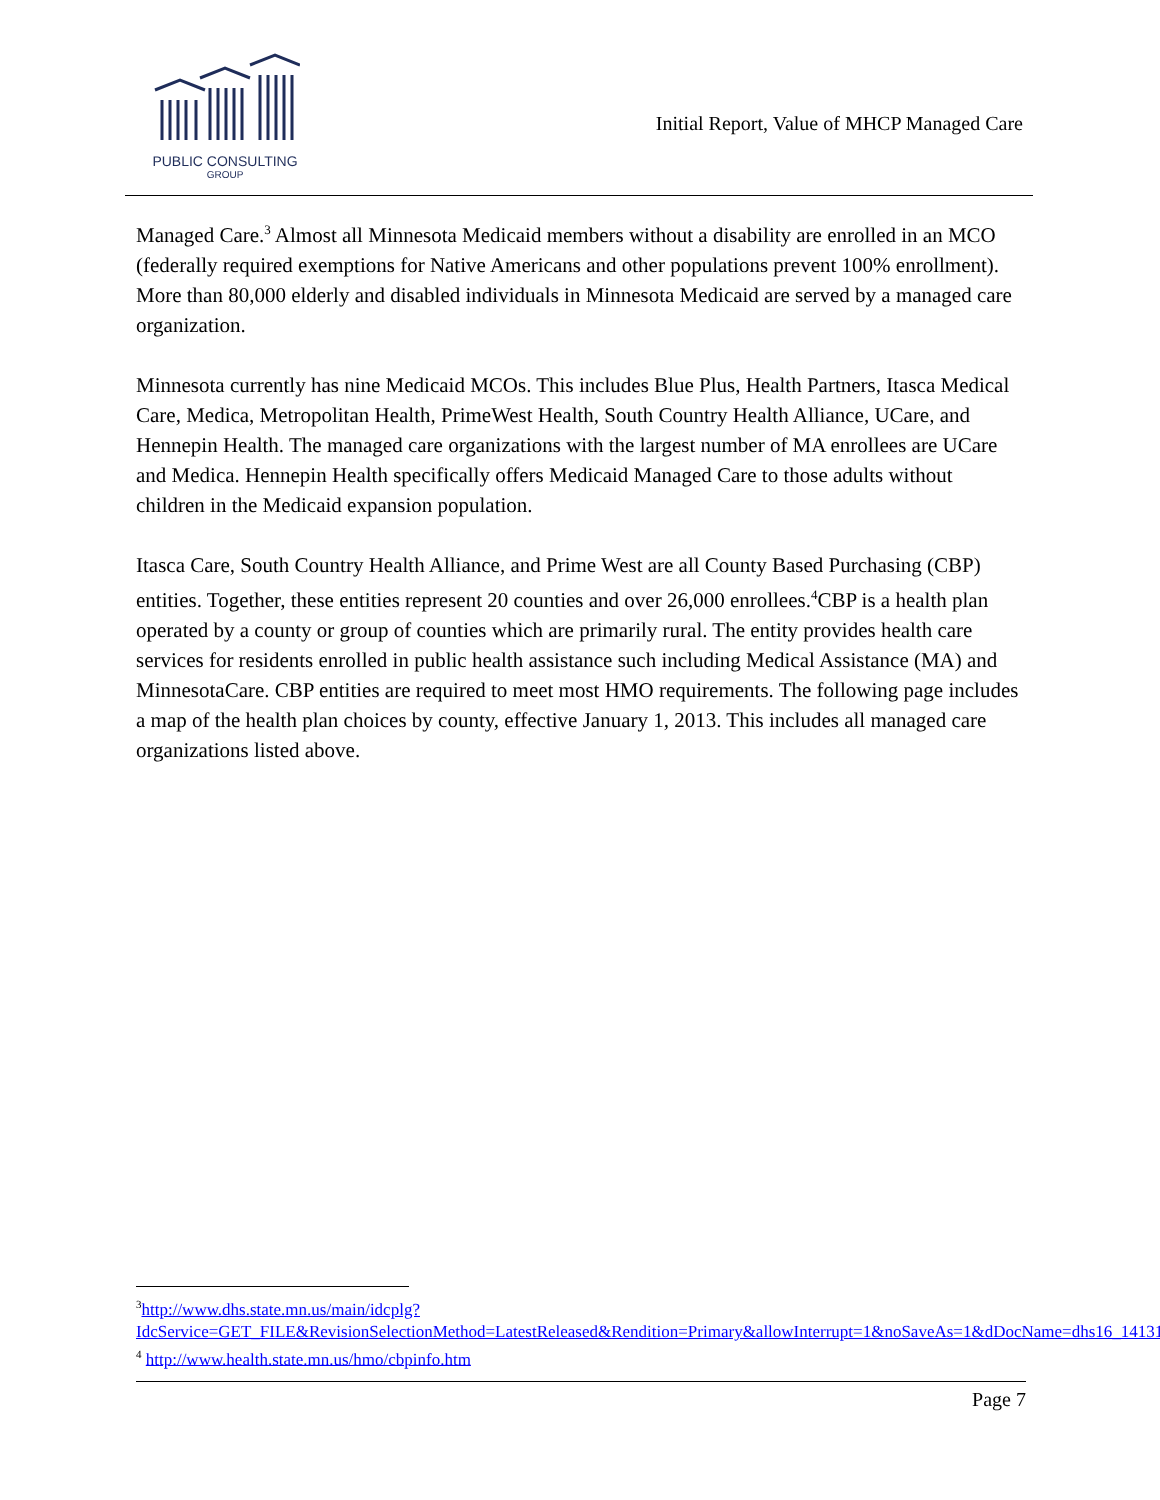PUBLIC CONSULTING
GROUP
Initial Report, Value of MHCP Managed Care
Managed Care.<sup>3</sup> Almost all Minnesota Medicaid members without a disability are enrolled in an MCO (federally required exemptions for Native Americans and other populations prevent 100% enrollment). More than 80,000 elderly and disabled individuals in Minnesota Medicaid are served by a managed care organization.
Minnesota currently has nine Medicaid MCOs. This includes Blue Plus, Health Partners, Itasca Medical Care, Medica, Metropolitan Health, PrimeWest Health, South Country Health Alliance, UCare, and Hennepin Health. The managed care organizations with the largest number of MA enrollees are UCare and Medica. Hennepin Health specifically offers Medicaid Managed Care to those adults without children in the Medicaid expansion population.
Itasca Care, South Country Health Alliance, and Prime West are all County Based Purchasing (CBP) entities. Together, these entities represent 20 counties and over 26,000 enrollees.<sup>4</sup>CBP is a health plan operated by a county or group of counties which are primarily rural. The entity provides health care services for residents enrolled in public health assistance such including Medical Assistance (MA) and MinnesotaCare. CBP entities are required to meet most HMO requirements. The following page includes a map of the health plan choices by county, effective January 1, 2013. This includes all managed care organizations listed above.
<sup>3</sup> http://www.dhs.state.mn.us/main/idcplg?IdcService=GET_FILE&RevisionSelectionMethod=LatestReleased&Rendition=Primary&allowInterrupt=1&noSaveAs=1&dDocName=dhs16_141315
<sup>4</sup> http://www.health.state.mn.us/hmo/cbpinfo.htm
Page 7